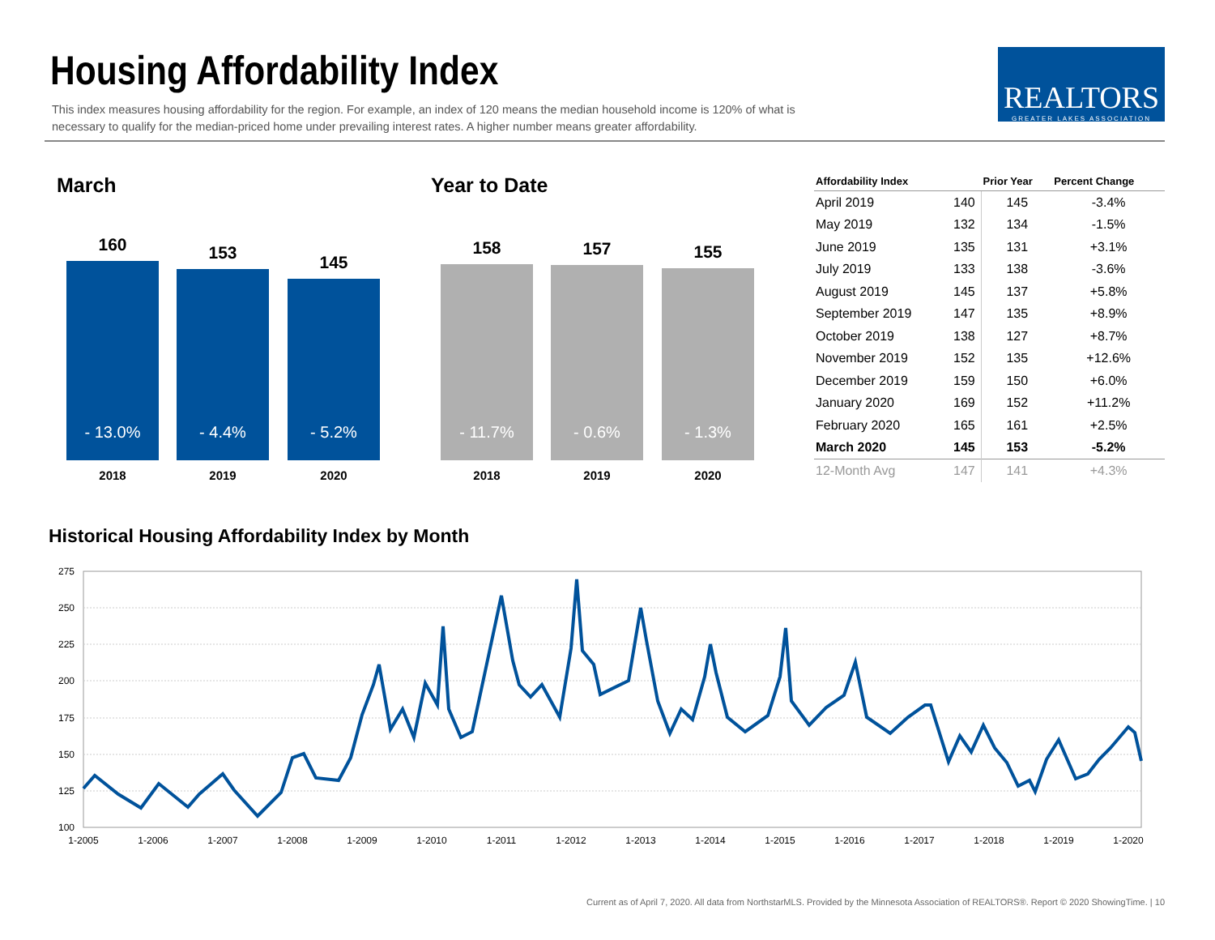Housing Affordability Index
This index measures housing affordability for the region. For example, an index of 120 means the median household income is 120% of what is necessary to qualify for the median-priced home under prevailing interest rates. A higher number means greater affordability.
REALTORS
GREATER LAKES ASSOCIATION
March Year to Date
160
- 13.0%
153
- 4.4%
145
- 5.2%
2018 2019 2020
158
- 11.7%
157
- 0.6%
155
- 1.3%
2018 2019 2020
| Affordability Index | | Prior Year | Percent Change |
| --- | --- | --- | --- |
| April 2019 | 140 | 145 | -3.4% |
| May 2019 | 132 | 134 | -1.5% |
| June 2019 | 135 | 131 | +3.1% |
| July 2019 | 133 | 138 | -3.6% |
| August 2019 | 145 | 137 | +5.8% |
| September 2019 | 147 | 135 | +8.9% |
| October 2019 | 138 | 127 | +8.7% |
| November 2019 | 152 | 135 | +12.6% |
| December 2019 | 159 | 150 | +6.0% |
| January 2020 | 169 | 152 | +11.2% |
| February 2020 | 165 | 161 | +2.5% |
| March 2020 | 145 | 153 | -5.2% |
| 12-Month Avg | 147 | 141 | +4.3% |
Historical Housing Affordability Index by Month
275
250
225
200
175
150
125
100
1-2005
1-2006
1-2007
1-2008
1-2009
1-2010
1-2011
1-2012
1-2013
1-2014
1-2015
1-2016
1-2017
1-2018
1-2019
1-2020
Current as of April 7, 2020. All data from NorthstarMLS. Provided by the Minnesota Association of REALTORS®. Report © 2020 ShowingTime. | 10